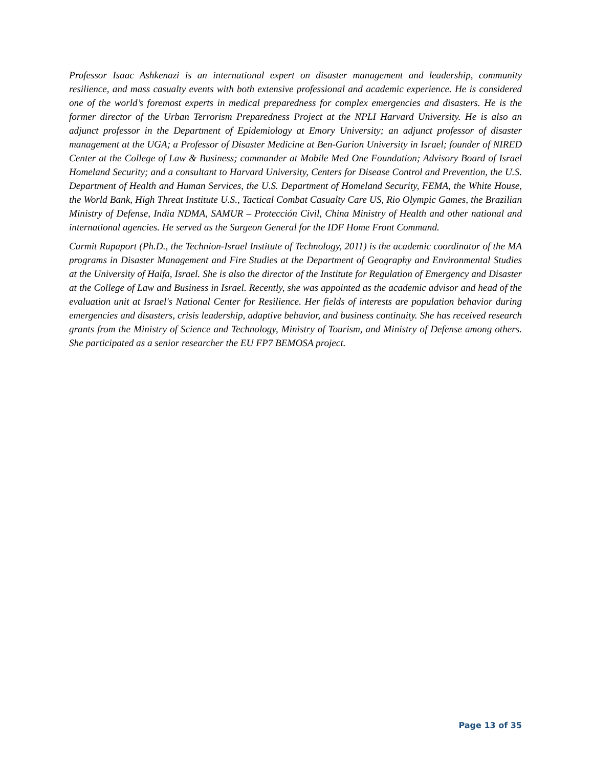Professor Isaac Ashkenazi is an international expert on disaster management and leadership, community resilience, and mass casualty events with both extensive professional and academic experience. He is considered one of the world’s foremost experts in medical preparedness for complex emergencies and disasters. He is the former director of the Urban Terrorism Preparedness Project at the NPLI Harvard University. He is also an adjunct professor in the Department of Epidemiology at Emory University; an adjunct professor of disaster management at the UGA; a Professor of Disaster Medicine at Ben-Gurion University in Israel; founder of NIRED Center at the College of Law & Business; commander at Mobile Med One Foundation; Advisory Board of Israel Homeland Security; and a consultant to Harvard University, Centers for Disease Control and Prevention, the U.S. Department of Health and Human Services, the U.S. Department of Homeland Security, FEMA, the White House, the World Bank, High Threat Institute U.S., Tactical Combat Casualty Care US, Rio Olympic Games, the Brazilian Ministry of Defense, India NDMA, SAMUR – Protección Civil, China Ministry of Health and other national and international agencies. He served as the Surgeon General for the IDF Home Front Command.
Carmit Rapaport (Ph.D., the Technion-Israel Institute of Technology, 2011) is the academic coordinator of the MA programs in Disaster Management and Fire Studies at the Department of Geography and Environmental Studies at the University of Haifa, Israel. She is also the director of the Institute for Regulation of Emergency and Disaster at the College of Law and Business in Israel. Recently, she was appointed as the academic advisor and head of the evaluation unit at Israel's National Center for Resilience. Her fields of interests are population behavior during emergencies and disasters, crisis leadership, adaptive behavior, and business continuity. She has received research grants from the Ministry of Science and Technology, Ministry of Tourism, and Ministry of Defense among others. She participated as a senior researcher the EU FP7 BEMOSA project.
Page 13 of 35